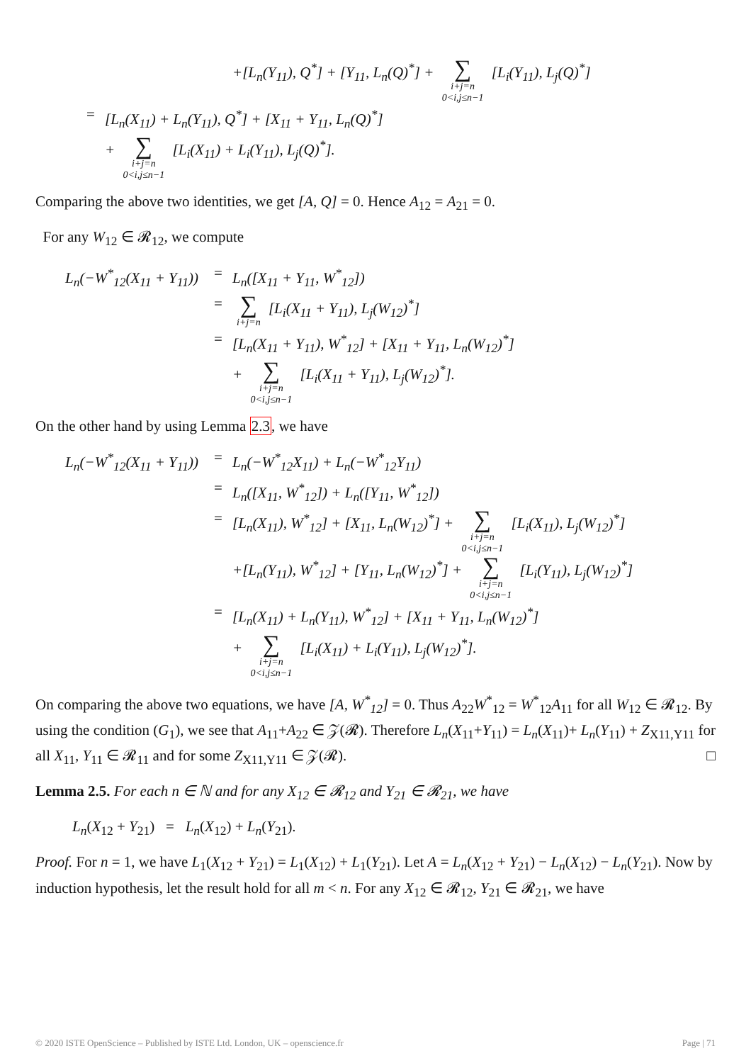+[L<sub>n</sub>(Y<sub>11</sub>), Q<sup>*</sup>] + [Y<sub>11</sub>, L<sub>n</sub>(Q)<sup>*</sup>] + ∑ i+j=n
0<i,j≤n−1 [L<sub>i</sub>(Y<sub>11</sub>), L<sub>j</sub>(Q)<sup>*</sup>]
= [L<sub>n</sub>(X<sub>11</sub>) + L<sub>n</sub>(Y<sub>11</sub>), Q<sup>*</sup>] + [X<sub>11</sub> + Y<sub>11</sub>, L<sub>n</sub>(Q)<sup>*</sup>]
+ ∑ i+j=n
0<i,j≤n−1 [L<sub>i</sub>(X<sub>11</sub>) + L<sub>i</sub>(Y<sub>11</sub>), L<sub>j</sub>(Q)<sup>*</sup>].
Comparing the above two identities, we get [A, Q] = 0. Hence A<sub>12</sub> = A<sub>21</sub> = 0.
For any W<sub>12</sub> ∈ 𝓡<sub>12</sub>, we compute
L<sub>n</sub>(−W<sup>*</sup><sub>12</sub>(X<sub>11</sub> + Y<sub>11</sub>)) = L<sub>n</sub>([X<sub>11</sub> + Y<sub>11</sub>, W<sup>*</sup><sub>12</sub>])
= ∑ i+j=n [L<sub>i</sub>(X<sub>11</sub> + Y<sub>11</sub>), L<sub>j</sub>(W<sub>12</sub>)<sup>*</sup>]
= [L<sub>n</sub>(X<sub>11</sub> + Y<sub>11</sub>), W<sup>*</sup><sub>12</sub>] + [X<sub>11</sub> + Y<sub>11</sub>, L<sub>n</sub>(W<sub>12</sub>)<sup>*</sup>]
+ ∑ i+j=n
0<i,j≤n−1 [L<sub>i</sub>(X<sub>11</sub> + Y<sub>11</sub>), L<sub>j</sub>(W<sub>12</sub>)<sup>*</sup>].
On the other hand by using Lemma 2.3, we have
L<sub>n</sub>(−W<sup>*</sup><sub>12</sub>(X<sub>11</sub> + Y<sub>11</sub>)) = L<sub>n</sub>(−W<sup>*</sup><sub>12</sub>X<sub>11</sub>) + L<sub>n</sub>(−W<sup>*</sup><sub>12</sub>Y<sub>11</sub>)
= L<sub>n</sub>([X<sub>11</sub>, W<sup>*</sup><sub>12</sub>]) + L<sub>n</sub>([Y<sub>11</sub>, W<sup>*</sup><sub>12</sub>])
= [L<sub>n</sub>(X<sub>11</sub>), W<sup>*</sup><sub>12</sub>] + [X<sub>11</sub>, L<sub>n</sub>(W<sub>12</sub>)<sup>*</sup>] + ∑ i+j=n
0<i,j≤n−1 [L<sub>i</sub>(X<sub>11</sub>), L<sub>j</sub>(W<sub>12</sub>)<sup>*</sup>]
+[L<sub>n</sub>(Y<sub>11</sub>), W<sup>*</sup><sub>12</sub>] + [Y<sub>11</sub>, L<sub>n</sub>(W<sub>12</sub>)<sup>*</sup>] + ∑ i+j=n
0<i,j≤n−1 [L<sub>i</sub>(Y<sub>11</sub>), L<sub>j</sub>(W<sub>12</sub>)<sup>*</sup>]
= [L<sub>n</sub>(X<sub>11</sub>) + L<sub>n</sub>(Y<sub>11</sub>), W<sup>*</sup><sub>12</sub>] + [X<sub>11</sub> + Y<sub>11</sub>, L<sub>n</sub>(W<sub>12</sub>)<sup>*</sup>]
+ ∑ i+j=n
0<i,j≤n−1 [L<sub>i</sub>(X<sub>11</sub>) + L<sub>i</sub>(Y<sub>11</sub>), L<sub>j</sub>(W<sub>12</sub>)<sup>*</sup>].
On comparing the above two equations, we have [A, W<sup>*</sup><sub>12</sub>] = 0. Thus A<sub>22</sub>W<sup>*</sup><sub>12</sub> = W<sup>*</sup><sub>12</sub>A<sub>11</sub> for all W<sub>12</sub> ∈ 𝓡<sub>12</sub>. By using the condition (G<sub>1</sub>), we see that A<sub>11</sub>+A<sub>22</sub> ∈ 𝒵(𝓡). Therefore L<sub>n</sub>(X<sub>11</sub>+Y<sub>11</sub>) = L<sub>n</sub>(X<sub>11</sub>)+ L<sub>n</sub>(Y<sub>11</sub>) + Z<sub>X11,Y11</sub> for all X<sub>11</sub>, Y<sub>11</sub> ∈ 𝓡<sub>11</sub> and for some Z<sub>X11,Y11</sub> ∈ 𝒵(𝓡). □
Lemma 2.5. For each n ∈ ℕ and for any X<sub>12</sub> ∈ 𝓡<sub>12</sub> and Y<sub>21</sub> ∈ 𝓡<sub>21</sub>, we have
L<sub>n</sub>(X<sub>12</sub> + Y<sub>21</sub>) = L<sub>n</sub>(X<sub>12</sub>) + L<sub>n</sub>(Y<sub>21</sub>).
Proof. For n = 1, we have L<sub>1</sub>(X<sub>12</sub> + Y<sub>21</sub>) = L<sub>1</sub>(X<sub>12</sub>) + L<sub>1</sub>(Y<sub>21</sub>). Let A = L<sub>n</sub>(X<sub>12</sub> + Y<sub>21</sub>) − L<sub>n</sub>(X<sub>12</sub>) − L<sub>n</sub>(Y<sub>21</sub>). Now by induction hypothesis, let the result hold for all m < n. For any X<sub>12</sub> ∈ 𝓡<sub>12</sub>, Y<sub>21</sub> ∈ 𝓡<sub>21</sub>, we have
© 2020 ISTE OpenScience – Published by ISTE Ltd. London, UK – openscience.fr Page | 71